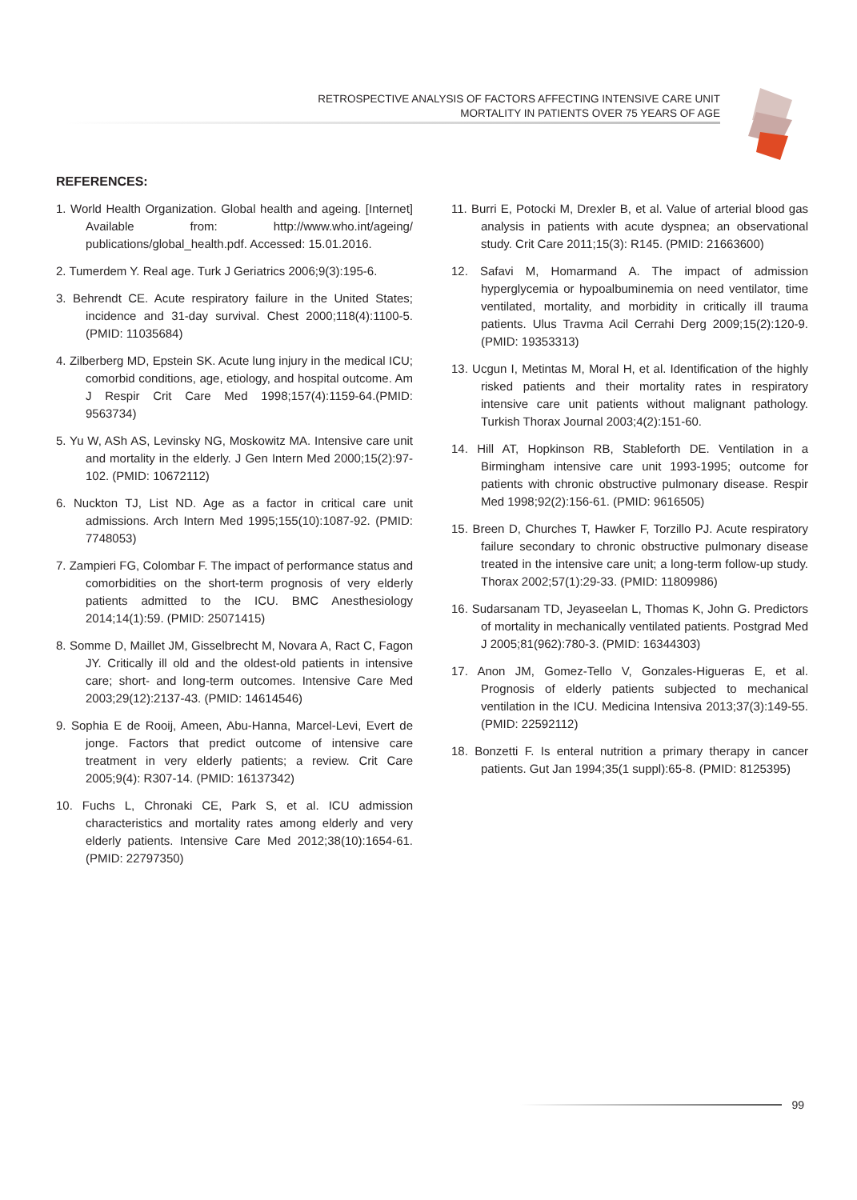RETROSPECTIVE ANALYSIS OF FACTORS AFFECTING INTENSIVE CARE UNIT
MORTALITY IN PATIENTS OVER 75 YEARS OF AGE
REFERENCES:
1. World Health Organization. Global health and ageing. [Internet] Available from: http://www.who.int/ageing/ publications/global_health.pdf. Accessed: 15.01.2016.
2. Tumerdem Y. Real age. Turk J Geriatrics 2006;9(3):195-6.
3. Behrendt CE. Acute respiratory failure in the United States; incidence and 31-day survival. Chest 2000;118(4):1100-5. (PMID: 11035684)
4. Zilberberg MD, Epstein SK. Acute lung injury in the medical ICU; comorbid conditions, age, etiology, and hospital outcome. Am J Respir Crit Care Med 1998;157(4):1159-64.(PMID: 9563734)
5. Yu W, ASh AS, Levinsky NG, Moskowitz MA. Intensive care unit and mortality in the elderly. J Gen Intern Med 2000;15(2):97-102. (PMID: 10672112)
6. Nuckton TJ, List ND. Age as a factor in critical care unit admissions. Arch Intern Med 1995;155(10):1087-92. (PMID: 7748053)
7. Zampieri FG, Colombar F. The impact of performance status and comorbidities on the short-term prognosis of very elderly patients admitted to the ICU. BMC Anesthesiology 2014;14(1):59. (PMID: 25071415)
8. Somme D, Maillet JM, Gisselbrecht M, Novara A, Ract C, Fagon JY. Critically ill old and the oldest-old patients in intensive care; short- and long-term outcomes. Intensive Care Med 2003;29(12):2137-43. (PMID: 14614546)
9. Sophia E de Rooij, Ameen, Abu-Hanna, Marcel-Levi, Evert de jonge. Factors that predict outcome of intensive care treatment in very elderly patients; a review. Crit Care 2005;9(4): R307-14. (PMID: 16137342)
10. Fuchs L, Chronaki CE, Park S, et al. ICU admission characteristics and mortality rates among elderly and very elderly patients. Intensive Care Med 2012;38(10):1654-61. (PMID: 22797350)
11. Burri E, Potocki M, Drexler B, et al. Value of arterial blood gas analysis in patients with acute dyspnea; an observational study. Crit Care 2011;15(3): R145. (PMID: 21663600)
12. Safavi M, Homarmand A. The impact of admission hyperglycemia or hypoalbuminemia on need ventilator, time ventilated, mortality, and morbidity in critically ill trauma patients. Ulus Travma Acil Cerrahi Derg 2009;15(2):120-9. (PMID: 19353313)
13. Ucgun I, Metintas M, Moral H, et al. Identification of the highly risked patients and their mortality rates in respiratory intensive care unit patients without malignant pathology. Turkish Thorax Journal 2003;4(2):151-60.
14. Hill AT, Hopkinson RB, Stableforth DE. Ventilation in a Birmingham intensive care unit 1993-1995; outcome for patients with chronic obstructive pulmonary disease. Respir Med 1998;92(2):156-61. (PMID: 9616505)
15. Breen D, Churches T, Hawker F, Torzillo PJ. Acute respiratory failure secondary to chronic obstructive pulmonary disease treated in the intensive care unit; a long-term follow-up study. Thorax 2002;57(1):29-33. (PMID: 11809986)
16. Sudarsanam TD, Jeyaseelan L, Thomas K, John G. Predictors of mortality in mechanically ventilated patients. Postgrad Med J 2005;81(962):780-3. (PMID: 16344303)
17. Anon JM, Gomez-Tello V, Gonzales-Higueras E, et al. Prognosis of elderly patients subjected to mechanical ventilation in the ICU. Medicina Intensiva 2013;37(3):149-55. (PMID: 22592112)
18. Bonzetti F. Is enteral nutrition a primary therapy in cancer patients. Gut Jan 1994;35(1 suppl):65-8. (PMID: 8125395)
99